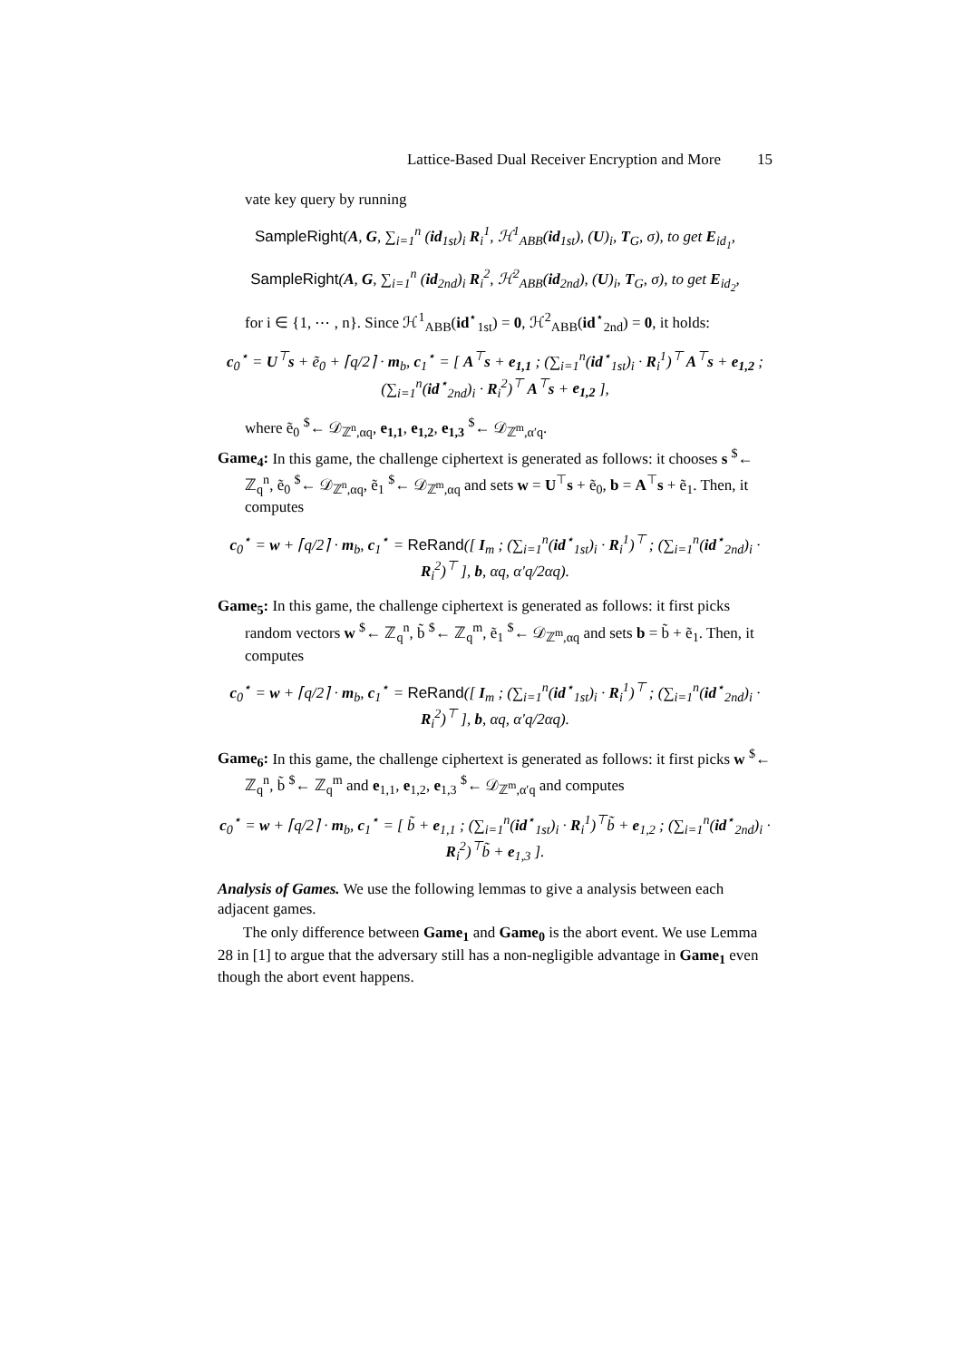Lattice-Based Dual Receiver Encryption and More 15
vate key query by running
SampleRight(A, G, ∑<sub>i=1</sub><sup>n</sup> (id<sub>1st</sub>)<sub>i</sub> R<sub>i</sub><sup>1</sup>, ℋ<sup>1</sup><sub>ABB</sub>(id<sub>1st</sub>), (U)<sub>i</sub>, T<sub>G</sub>, σ), to get E<sub>id<sub>1</sub></sub>,
SampleRight(A, G, ∑<sub>i=1</sub><sup>n</sup> (id<sub>2nd</sub>)<sub>i</sub> R<sub>i</sub><sup>2</sup>, ℋ<sup>2</sup><sub>ABB</sub>(id<sub>2nd</sub>), (U)<sub>i</sub>, T<sub>G</sub>, σ), to get E<sub>id<sub>2</sub></sub>,
for i ∈ {1, ⋯ , n}. Since ℋ<sup>1</sup><sub>ABB</sub>(id<sup>⋆</sup><sub>1st</sub>) = 0, ℋ<sup>2</sup><sub>ABB</sub>(id<sup>⋆</sup><sub>2nd</sub>) = 0, it holds:
c<sub>0</sub><sup>⋆</sup> = U<sup>⊤</sup>s + ẽ<sub>0</sub> + ⌈q/2⌉ · m<sub>b</sub>, c<sub>1</sub><sup>⋆</sup> = [ A<sup>⊤</sup>s + e<sub>1,1</sub> ; (∑<sub>i=1</sub><sup>n</sup>(id<sup>⋆</sup><sub>1st</sub>)<sub>i</sub> · R<sub>i</sub><sup>1</sup>)<sup>⊤</sup> A<sup>⊤</sup>s + e<sub>1,2</sub> ; (∑<sub>i=1</sub><sup>n</sup>(id<sup>⋆</sup><sub>2nd</sub>)<sub>i</sub> · R<sub>i</sub><sup>2</sup>)<sup>⊤</sup> A<sup>⊤</sup>s + e<sub>1,2</sub> ],
where ẽ<sub>0</sub> <sup>$</sup>← 𝒟<sub>ℤ<sup>n</sup>,αq</sub>, e<sub>1,1</sub>, e<sub>1,2</sub>, e<sub>1,3</sub> <sup>$</sup>← 𝒟<sub>ℤ<sup>m</sup>,α′q</sub>.
Game<sub>4</sub>: In this game, the challenge ciphertext is generated as follows: it chooses s <sup>$</sup>← ℤ<sub>q</sub><sup>n</sup>, ẽ<sub>0</sub> <sup>$</sup>← 𝒟<sub>ℤ<sup>n</sup>,αq</sub>, ẽ<sub>1</sub> <sup>$</sup>← 𝒟<sub>ℤ<sup>m</sup>,αq</sub> and sets w = U<sup>⊤</sup>s + ẽ<sub>0</sub>, b = A<sup>⊤</sup>s + ẽ<sub>1</sub>. Then, it computes
c<sub>0</sub><sup>⋆</sup> = w + ⌈q/2⌉ · m<sub>b</sub>, c<sub>1</sub><sup>⋆</sup> = ReRand([ I<sub>m</sub> ; (∑<sub>i=1</sub><sup>n</sup>(id<sup>⋆</sup><sub>1st</sub>)<sub>i</sub> · R<sub>i</sub><sup>1</sup>)<sup>⊤</sup> ; (∑<sub>i=1</sub><sup>n</sup>(id<sup>⋆</sup><sub>2nd</sub>)<sub>i</sub> · R<sub>i</sub><sup>2</sup>)<sup>⊤</sup> ], b, αq, α′q/2αq).
Game<sub>5</sub>: In this game, the challenge ciphertext is generated as follows: it first picks random vectors w <sup>$</sup>← ℤ<sub>q</sub><sup>n</sup>, b̃ <sup>$</sup>← ℤ<sub>q</sub><sup>m</sup>, ẽ<sub>1</sub> <sup>$</sup>← 𝒟<sub>ℤ<sup>m</sup>,αq</sub> and sets b = b̃ + ẽ<sub>1</sub>. Then, it computes
c<sub>0</sub><sup>⋆</sup> = w + ⌈q/2⌉ · m<sub>b</sub>, c<sub>1</sub><sup>⋆</sup> = ReRand([ I<sub>m</sub> ; (∑<sub>i=1</sub><sup>n</sup>(id<sup>⋆</sup><sub>1st</sub>)<sub>i</sub> · R<sub>i</sub><sup>1</sup>)<sup>⊤</sup> ; (∑<sub>i=1</sub><sup>n</sup>(id<sup>⋆</sup><sub>2nd</sub>)<sub>i</sub> · R<sub>i</sub><sup>2</sup>)<sup>⊤</sup> ], b, αq, α′q/2αq).
Game<sub>6</sub>: In this game, the challenge ciphertext is generated as follows: it first picks w <sup>$</sup>← ℤ<sub>q</sub><sup>n</sup>, b̃ <sup>$</sup>← ℤ<sub>q</sub><sup>m</sup> and e<sub>1,1</sub>, e<sub>1,2</sub>, e<sub>1,3</sub> <sup>$</sup>← 𝒟<sub>ℤ<sup>m</sup>,α′q</sub> and computes
c<sub>0</sub><sup>⋆</sup> = w + ⌈q/2⌉ · m<sub>b</sub>, c<sub>1</sub><sup>⋆</sup> = [ b̃ + e<sub>1,1</sub> ; (∑<sub>i=1</sub><sup>n</sup>(id<sup>⋆</sup><sub>1st</sub>)<sub>i</sub> · R<sub>i</sub><sup>1</sup>)<sup>⊤</sup>b̃ + e<sub>1,2</sub> ; (∑<sub>i=1</sub><sup>n</sup>(id<sup>⋆</sup><sub>2nd</sub>)<sub>i</sub> · R<sub>i</sub><sup>2</sup>)<sup>⊤</sup>b̃ + e<sub>1,3</sub> ].
Analysis of Games. We use the following lemmas to give a analysis between each adjacent games.
The only difference between Game<sub>1</sub> and Game<sub>0</sub> is the abort event. We use Lemma 28 in [1] to argue that the adversary still has a non-negligible advantage in Game<sub>1</sub> even though the abort event happens.